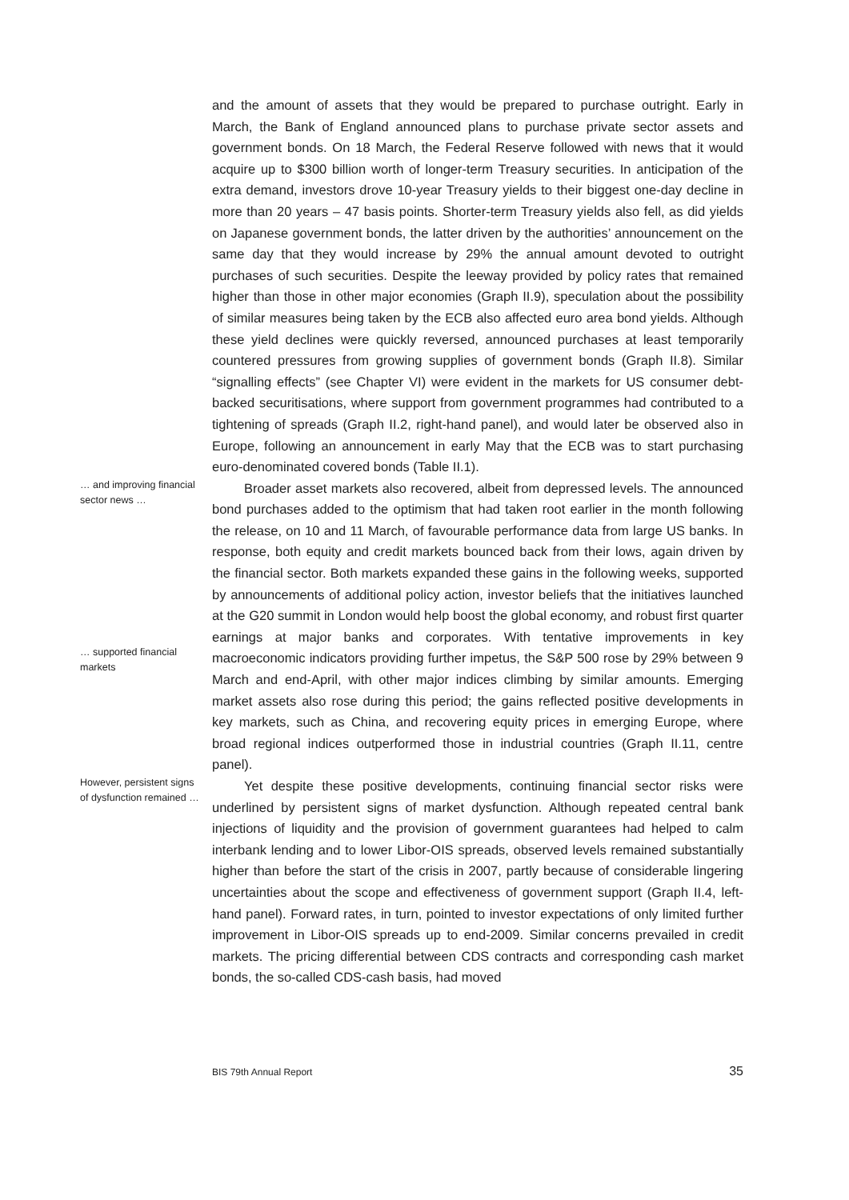and the amount of assets that they would be prepared to purchase outright. Early in March, the Bank of England announced plans to purchase private sector assets and government bonds. On 18 March, the Federal Reserve followed with news that it would acquire up to $300 billion worth of longer-term Treasury securities. In anticipation of the extra demand, investors drove 10-year Treasury yields to their biggest one-day decline in more than 20 years – 47 basis points. Shorter-term Treasury yields also fell, as did yields on Japanese government bonds, the latter driven by the authorities’ announcement on the same day that they would increase by 29% the annual amount devoted to outright purchases of such securities. Despite the leeway provided by policy rates that remained higher than those in other major economies (Graph II.9), speculation about the possibility of similar measures being taken by the ECB also affected euro area bond yields. Although these yield declines were quickly reversed, announced purchases at least temporarily countered pressures from growing supplies of government bonds (Graph II.8). Similar “signalling effects” (see Chapter VI) were evident in the markets for US consumer debt-backed securitisations, where support from government programmes had contributed to a tightening of spreads (Graph II.2, right-hand panel), and would later be observed also in Europe, following an announcement in early May that the ECB was to start purchasing euro-denominated covered bonds (Table II.1).
… and improving financial sector news …
… supported financial markets
Broader asset markets also recovered, albeit from depressed levels. The announced bond purchases added to the optimism that had taken root earlier in the month following the release, on 10 and 11 March, of favourable performance data from large US banks. In response, both equity and credit markets bounced back from their lows, again driven by the financial sector. Both markets expanded these gains in the following weeks, supported by announcements of additional policy action, investor beliefs that the initiatives launched at the G20 summit in London would help boost the global economy, and robust first quarter earnings at major banks and corporates. With tentative improvements in key macroeconomic indicators providing further impetus, the S&P 500 rose by 29% between 9 March and end-April, with other major indices climbing by similar amounts. Emerging market assets also rose during this period; the gains reflected positive developments in key markets, such as China, and recovering equity prices in emerging Europe, where broad regional indices outperformed those in industrial countries (Graph II.11, centre panel).
However, persistent signs of dysfunction remained …
Yet despite these positive developments, continuing financial sector risks were underlined by persistent signs of market dysfunction. Although repeated central bank injections of liquidity and the provision of government guarantees had helped to calm interbank lending and to lower Libor-OIS spreads, observed levels remained substantially higher than before the start of the crisis in 2007, partly because of considerable lingering uncertainties about the scope and effectiveness of government support (Graph II.4, left-hand panel). Forward rates, in turn, pointed to investor expectations of only limited further improvement in Libor-OIS spreads up to end-2009. Similar concerns prevailed in credit markets. The pricing differential between CDS contracts and corresponding cash market bonds, the so-called CDS-cash basis, had moved
BIS 79th Annual Report 35